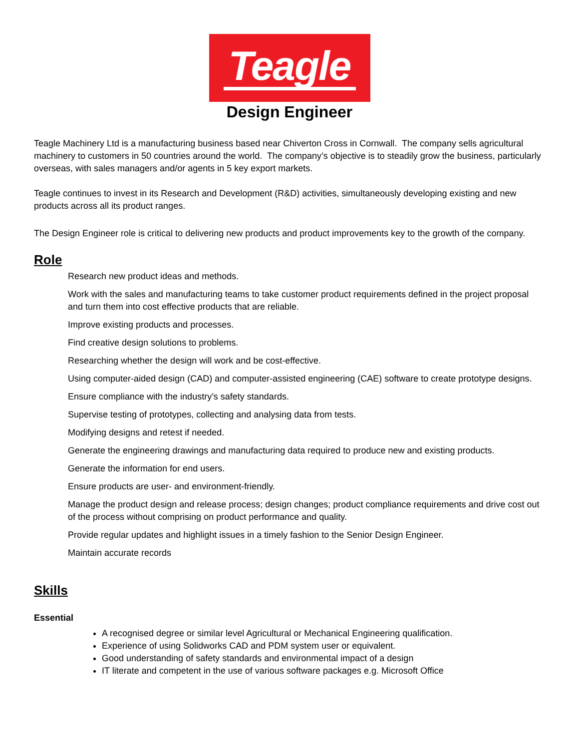Teagle
Design Engineer
Teagle Machinery Ltd is a manufacturing business based near Chiverton Cross in Cornwall. The company sells agricultural machinery to customers in 50 countries around the world. The company’s objective is to steadily grow the business, particularly overseas, with sales managers and/or agents in 5 key export markets.
Teagle continues to invest in its Research and Development (R&D) activities, simultaneously developing existing and new products across all its product ranges.
The Design Engineer role is critical to delivering new products and product improvements key to the growth of the company.
Role
Research new product ideas and methods.
Work with the sales and manufacturing teams to take customer product requirements defined in the project proposal and turn them into cost effective products that are reliable.
Improve existing products and processes.
Find creative design solutions to problems.
Researching whether the design will work and be cost-effective.
Using computer-aided design (CAD) and computer-assisted engineering (CAE) software to create prototype designs.
Ensure compliance with the industry’s safety standards.
Supervise testing of prototypes, collecting and analysing data from tests.
Modifying designs and retest if needed.
Generate the engineering drawings and manufacturing data required to produce new and existing products.
Generate the information for end users.
Ensure products are user- and environment-friendly.
Manage the product design and release process; design changes; product compliance requirements and drive cost out of the process without comprising on product performance and quality.
Provide regular updates and highlight issues in a timely fashion to the Senior Design Engineer.
Maintain accurate records
Skills
Essential
A recognised degree or similar level Agricultural or Mechanical Engineering qualification.
Experience of using Solidworks CAD and PDM system user or equivalent.
Good understanding of safety standards and environmental impact of a design
IT literate and competent in the use of various software packages e.g. Microsoft Office